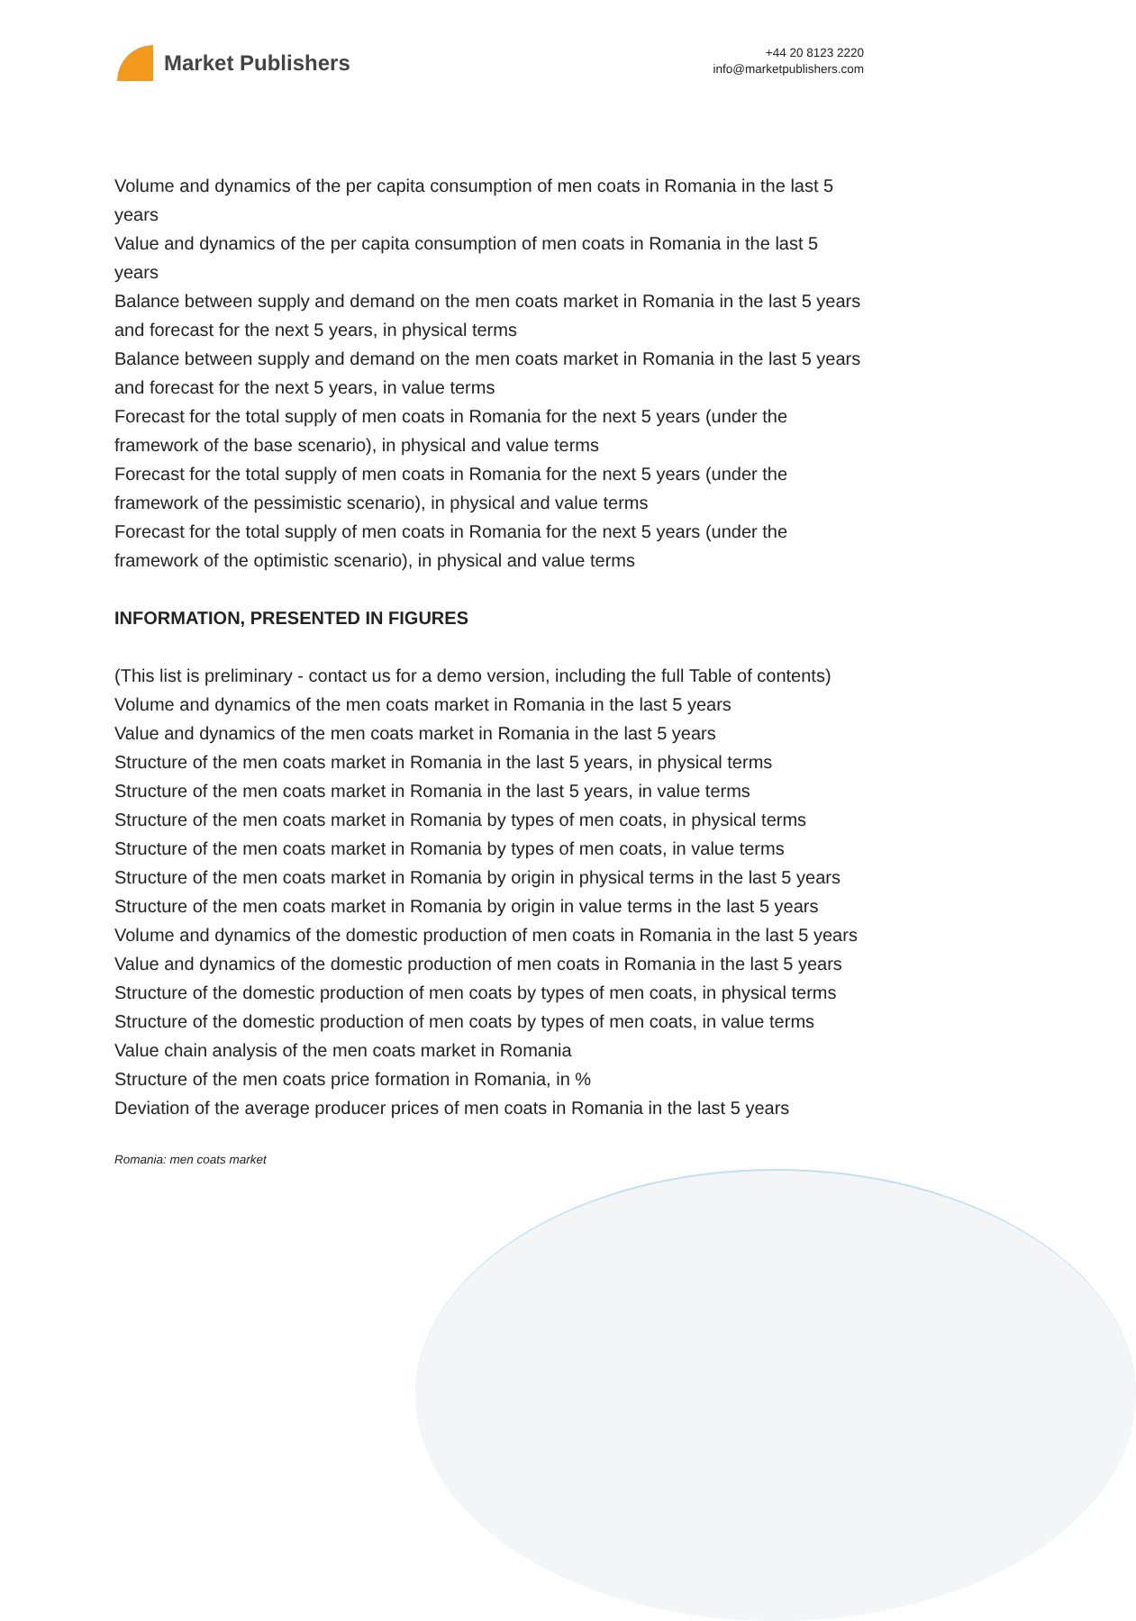Market Publishers
+44 20 8123 2220
info@marketpublishers.com
Volume and dynamics of the per capita consumption of men coats in Romania in the last 5 years
Value and dynamics of the per capita consumption of men coats in Romania in the last 5 years
Balance between supply and demand on the men coats market in Romania in the last 5 years and forecast for the next 5 years, in physical terms
Balance between supply and demand on the men coats market in Romania in the last 5 years and forecast for the next 5 years, in value terms
Forecast for the total supply of men coats in Romania for the next 5 years (under the framework of the base scenario), in physical and value terms
Forecast for the total supply of men coats in Romania for the next 5 years (under the framework of the pessimistic scenario), in physical and value terms
Forecast for the total supply of men coats in Romania for the next 5 years (under the framework of the optimistic scenario), in physical and value terms
INFORMATION, PRESENTED IN FIGURES
(This list is preliminary - contact us for a demo version, including the full Table of contents)
Volume and dynamics of the men coats market in Romania in the last 5 years
Value and dynamics of the men coats market in Romania in the last 5 years
Structure of the men coats market in Romania in the last 5 years, in physical terms
Structure of the men coats market in Romania in the last 5 years, in value terms
Structure of the men coats market in Romania by types of men coats, in physical terms
Structure of the men coats market in Romania by types of men coats, in value terms
Structure of the men coats market in Romania by origin in physical terms in the last 5 years
Structure of the men coats market in Romania by origin in value terms in the last 5 years
Volume and dynamics of the domestic production of men coats in Romania in the last 5 years
Value and dynamics of the domestic production of men coats in Romania in the last 5 years
Structure of the domestic production of men coats by types of men coats, in physical terms
Structure of the domestic production of men coats by types of men coats, in value terms
Value chain analysis of the men coats market in Romania
Structure of the men coats price formation in Romania, in %
Deviation of the average producer prices of men coats in Romania in the last 5 years
Romania: men coats market